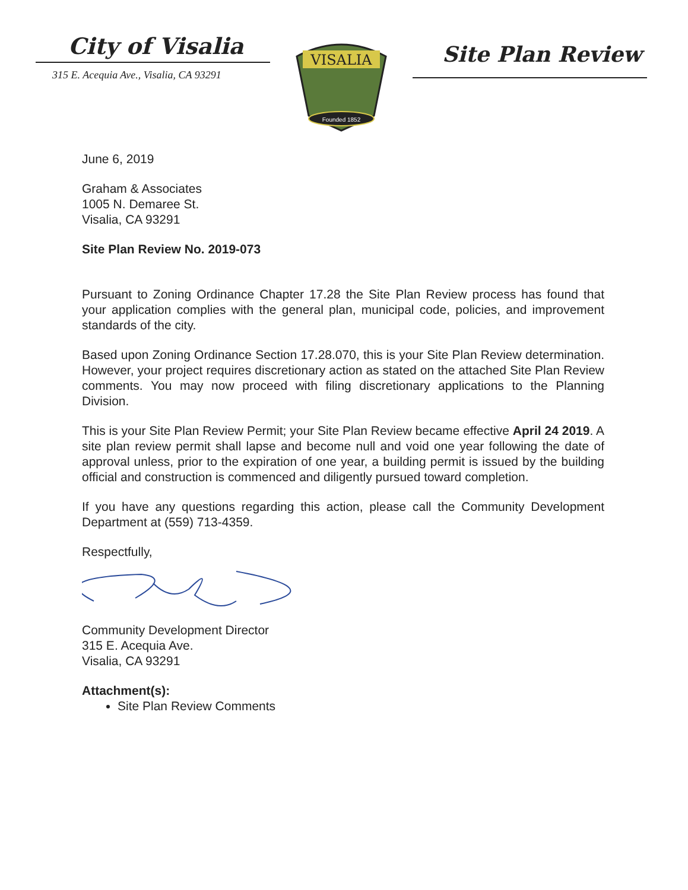City of Visalia
315 E. Acequia Ave., Visalia, CA 93291
VISALIA
Founded 1852
Site Plan Review
June 6, 2019
Graham & Associates
1005 N. Demaree St.
Visalia, CA 93291
Site Plan Review No. 2019-073
Pursuant to Zoning Ordinance Chapter 17.28 the Site Plan Review process has found that your application complies with the general plan, municipal code, policies, and improvement standards of the city.
Based upon Zoning Ordinance Section 17.28.070, this is your Site Plan Review determination. However, your project requires discretionary action as stated on the attached Site Plan Review comments. You may now proceed with filing discretionary applications to the Planning Division.
This is your Site Plan Review Permit; your Site Plan Review became effective April 24 2019. A site plan review permit shall lapse and become null and void one year following the date of approval unless, prior to the expiration of one year, a building permit is issued by the building official and construction is commenced and diligently pursued toward completion.
If you have any questions regarding this action, please call the Community Development Department at (559) 713-4359.
Respectfully,
Community Development Director
315 E. Acequia Ave.
Visalia, CA 93291
Attachment(s):
Site Plan Review Comments